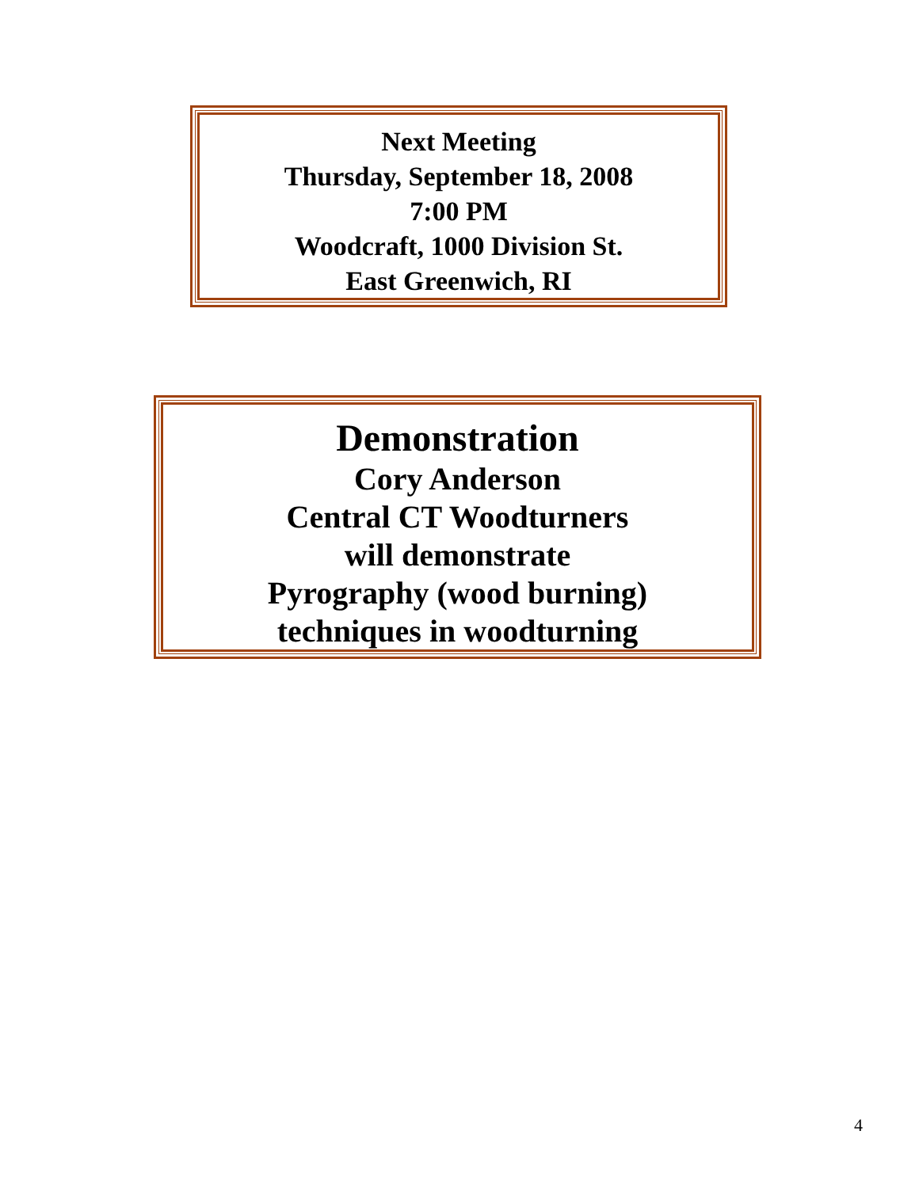Next Meeting
Thursday, September 18, 2008
7:00 PM
Woodcraft, 1000 Division St.
East Greenwich, RI
Demonstration
Cory Anderson
Central CT Woodturners
will demonstrate
Pyrography (wood burning)
techniques in woodturning
4